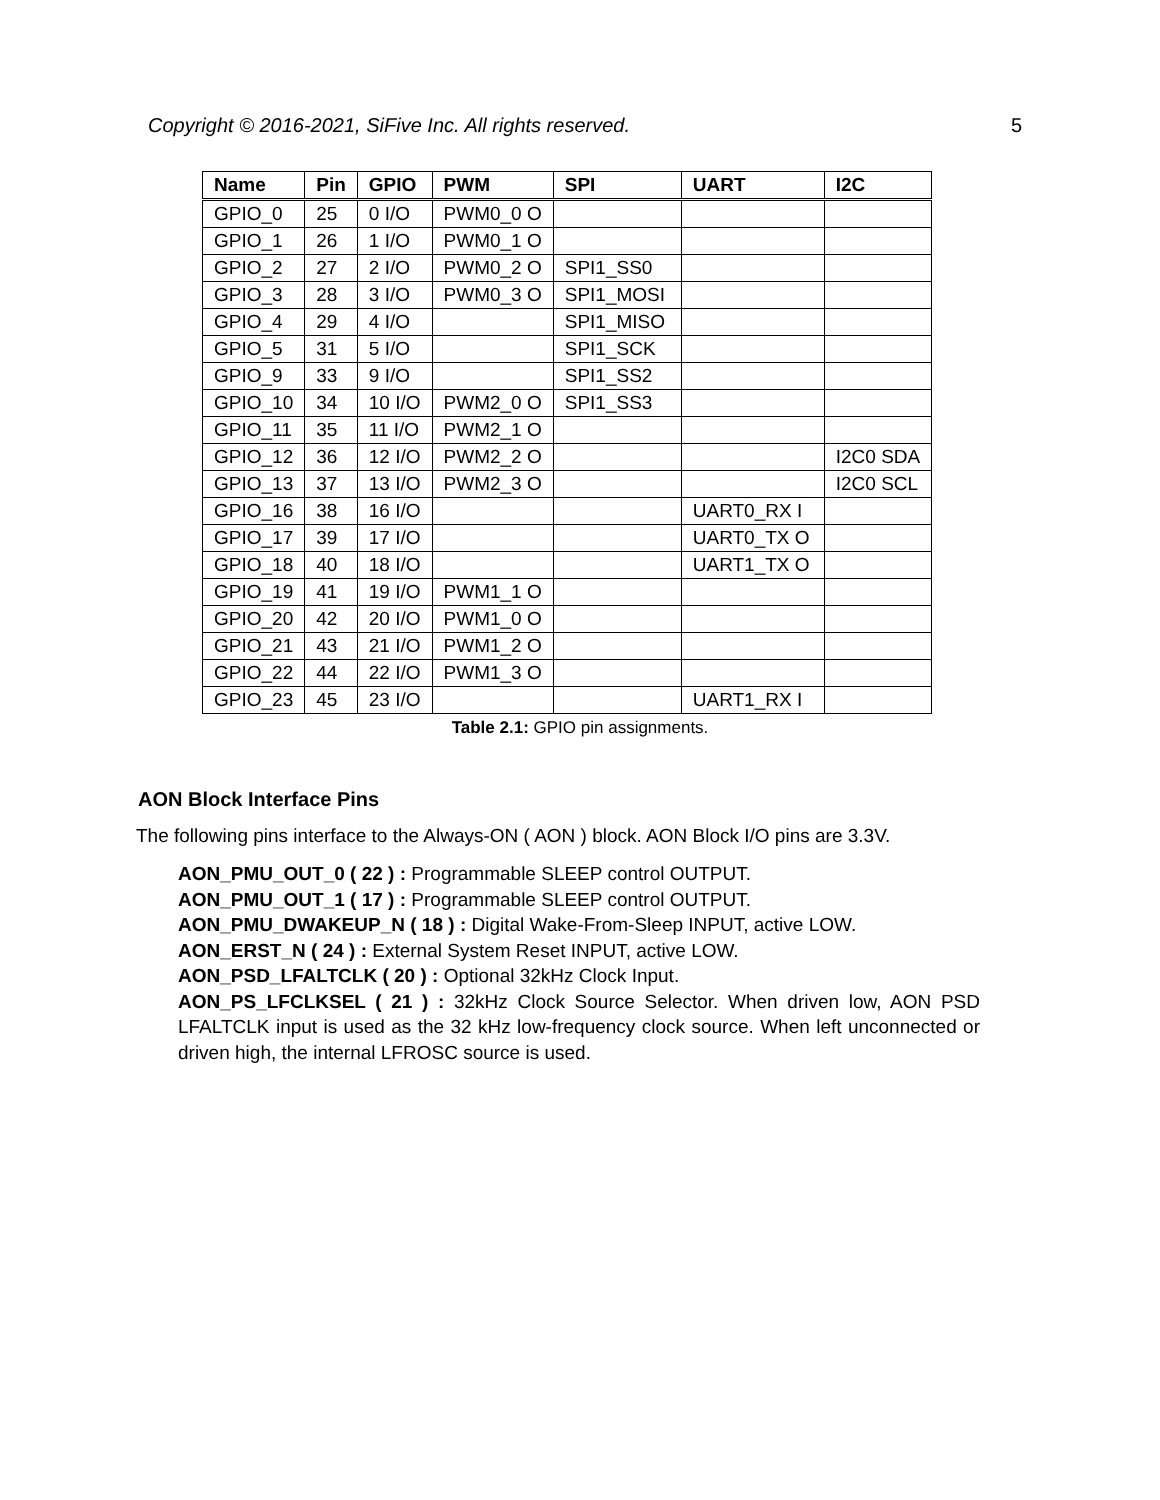Copyright © 2016-2021, SiFive Inc. All rights reserved. 5
| Name | Pin | GPIO | PWM | SPI | UART | I2C |
| --- | --- | --- | --- | --- | --- | --- |
| GPIO_0 | 25 | 0 I/O | PWM0_0 O | | | |
| GPIO_1 | 26 | 1 I/O | PWM0_1 O | | | |
| GPIO_2 | 27 | 2 I/O | PWM0_2 O | SPI1_SS0 | | |
| GPIO_3 | 28 | 3 I/O | PWM0_3 O | SPI1_MOSI | | |
| GPIO_4 | 29 | 4 I/O | | SPI1_MISO | | |
| GPIO_5 | 31 | 5 I/O | | SPI1_SCK | | |
| GPIO_9 | 33 | 9 I/O | | SPI1_SS2 | | |
| GPIO_10 | 34 | 10 I/O | PWM2_0 O | SPI1_SS3 | | |
| GPIO_11 | 35 | 11 I/O | PWM2_1 O | | | |
| GPIO_12 | 36 | 12 I/O | PWM2_2 O | | | I2C0 SDA |
| GPIO_13 | 37 | 13 I/O | PWM2_3 O | | | I2C0 SCL |
| GPIO_16 | 38 | 16 I/O | | | UART0_RX I | |
| GPIO_17 | 39 | 17 I/O | | | UART0_TX O | |
| GPIO_18 | 40 | 18 I/O | | | UART1_TX O | |
| GPIO_19 | 41 | 19 I/O | PWM1_1 O | | | |
| GPIO_20 | 42 | 20 I/O | PWM1_0 O | | | |
| GPIO_21 | 43 | 21 I/O | PWM1_2 O | | | |
| GPIO_22 | 44 | 22 I/O | PWM1_3 O | | | |
| GPIO_23 | 45 | 23 I/O | | | UART1_RX I | |
Table 2.1: GPIO pin assignments.
AON Block Interface Pins
The following pins interface to the Always-ON ( AON ) block. AON Block I/O pins are 3.3V.
AON_PMU_OUT_0 ( 22 ) : Programmable SLEEP control OUTPUT.
AON_PMU_OUT_1 ( 17 ) : Programmable SLEEP control OUTPUT.
AON_PMU_DWAKEUP_N ( 18 ) : Digital Wake-From-Sleep INPUT, active LOW.
AON_ERST_N ( 24 ) : External System Reset INPUT, active LOW.
AON_PSD_LFALTCLK ( 20 ) : Optional 32kHz Clock Input.
AON_PS_LFCLKSEL ( 21 ) : 32kHz Clock Source Selector. When driven low, AON PSD LFALTCLK input is used as the 32 kHz low-frequency clock source. When left unconnected or driven high, the internal LFROSC source is used.